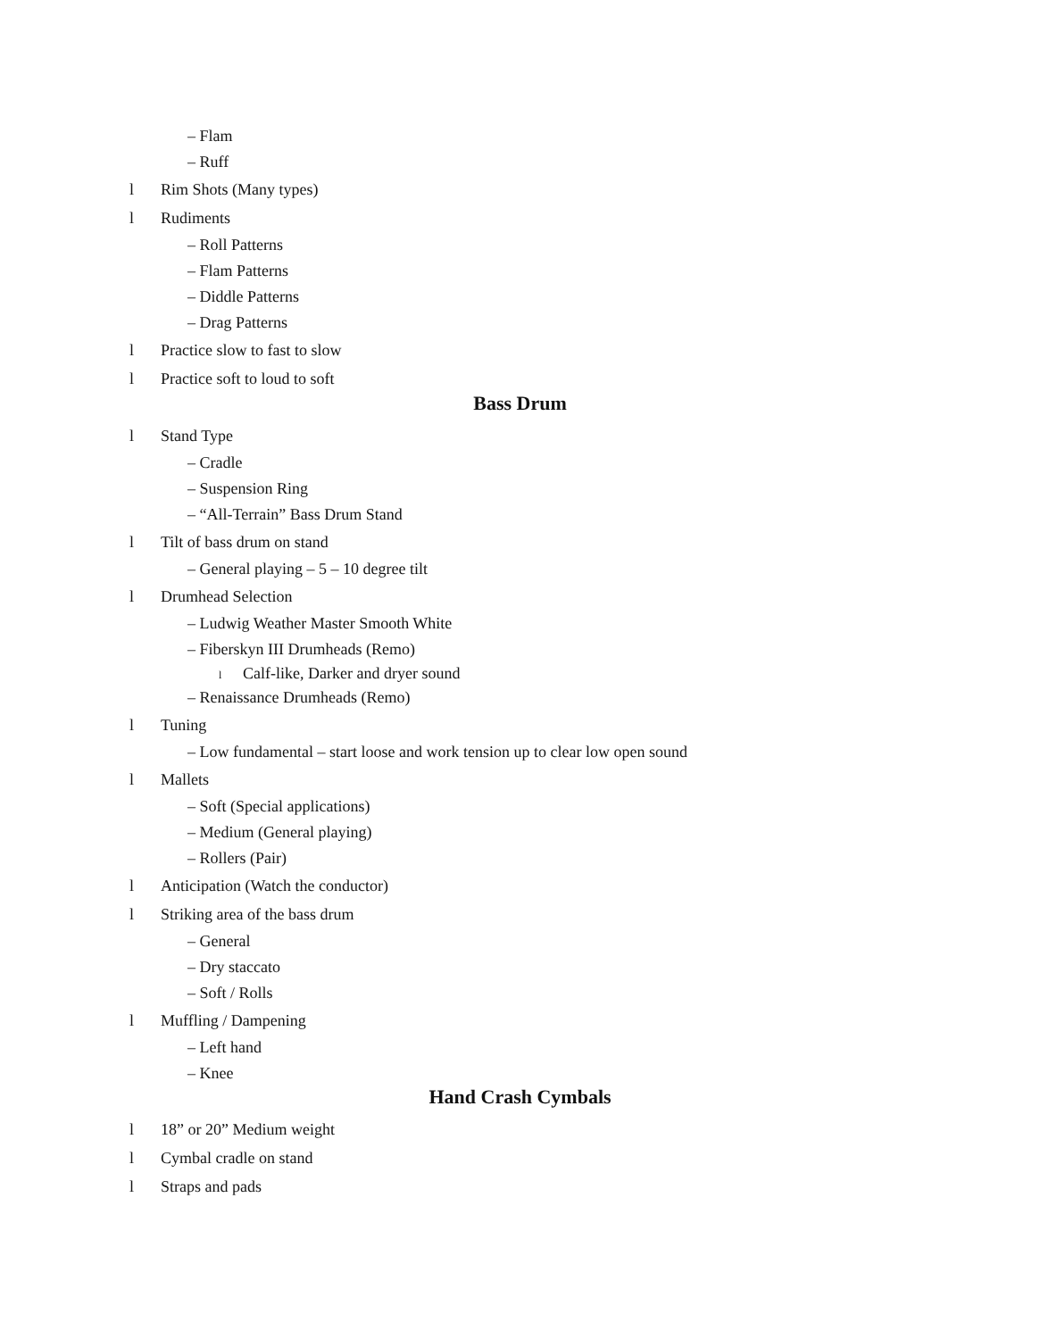– Flam
– Ruff
l Rim Shots (Many types)
l Rudiments
– Roll Patterns
– Flam Patterns
– Diddle Patterns
– Drag Patterns
l Practice slow to fast to slow
l Practice soft to loud to soft
Bass Drum
l Stand Type
– Cradle
– Suspension Ring
– “All-Terrain” Bass Drum Stand
l Tilt of bass drum on stand
– General playing – 5 – 10 degree tilt
l Drumhead Selection
– Ludwig Weather Master Smooth White
– Fiberskyn III Drumheads (Remo)
l Calf-like, Darker and dryer sound
– Renaissance Drumheads (Remo)
l Tuning
– Low fundamental – start loose and work tension up to clear low open sound
l Mallets
– Soft (Special applications)
– Medium (General playing)
– Rollers (Pair)
l Anticipation (Watch the conductor)
l Striking area of the bass drum
– General
– Dry staccato
– Soft / Rolls
l Muffling / Dampening
– Left hand
– Knee
Hand Crash Cymbals
l 18” or 20” Medium weight
l Cymbal cradle on stand
l Straps and pads